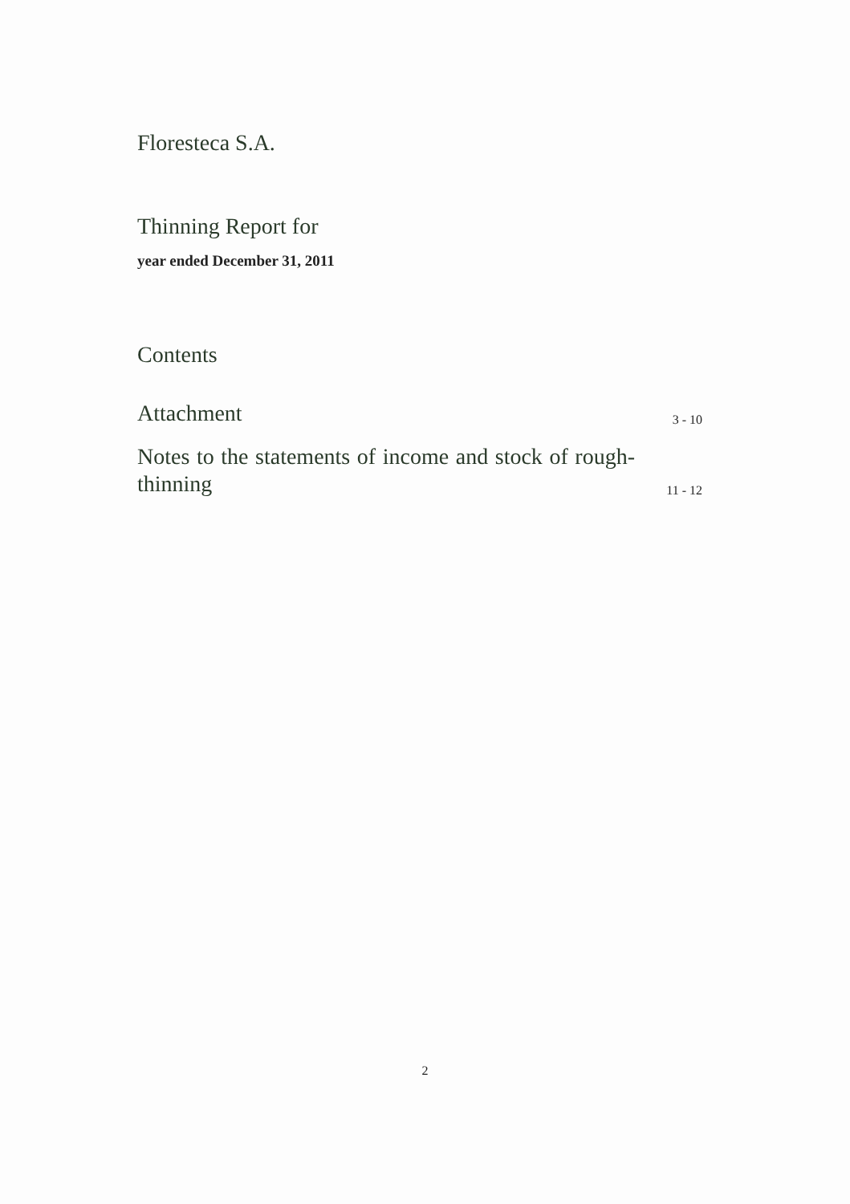Floresteca S.A.
Thinning Report for
year ended December 31, 2011
Contents
Attachment 3 - 10
Notes to the statements of income and stock of rough-thinning 11 - 12
2